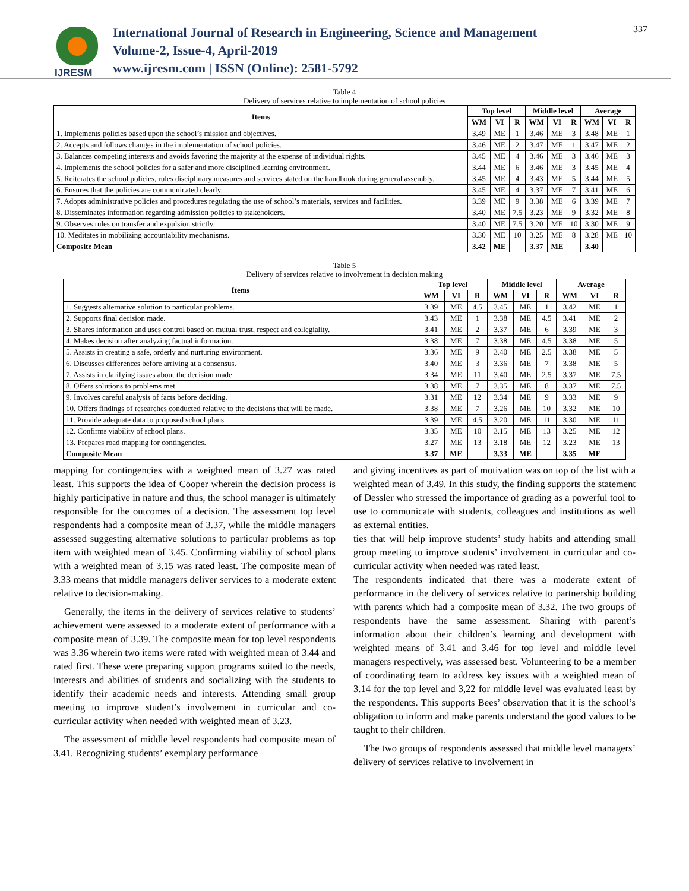IJRESM
International Journal of Research in Engineering, Science and Management
Volume-2, Issue-4, April-2019
www.ijresm.com | ISSN (Online): 2581-5792
337
Table 4
Delivery of services relative to implementation of school policies
| Items | Top level | | | Middle level | | | Average | | |
| --- | --- | --- | --- | --- | --- | --- | --- | --- | --- |
| | WM | VI | R | WM | VI | R | WM | VI | R |
| 1. Implements policies based upon the school’s mission and objectives. | 3.49 | ME | 1 | 3.46 | ME | 3 | 3.48 | ME | 1 |
| 2. Accepts and follows changes in the implementation of school policies. | 3.46 | ME | 2 | 3.47 | ME | 1 | 3.47 | ME | 2 |
| 3. Balances competing interests and avoids favoring the majority at the expense of individual rights. | 3.45 | ME | 4 | 3.46 | ME | 3 | 3.46 | ME | 3 |
| 4. Implements the school policies for a safer and more disciplined learning environment. | 3.44 | ME | 6 | 3.46 | ME | 3 | 3.45 | ME | 4 |
| 5. Reiterates the school policies, rules disciplinary measures and services stated on the handbook during general assembly. | 3.45 | ME | 4 | 3.43 | ME | 5 | 3.44 | ME | 5 |
| 6. Ensures that the policies are communicated clearly. | 3.45 | ME | 4 | 3.37 | ME | 7 | 3.41 | ME | 6 |
| 7. Adopts administrative policies and procedures regulating the use of school’s materials, services and facilities. | 3.39 | ME | 9 | 3.38 | ME | 6 | 3.39 | ME | 7 |
| 8. Disseminates information regarding admission policies to stakeholders. | 3.40 | ME | 7.5 | 3.23 | ME | 9 | 3.32 | ME | 8 |
| 9. Observes rules on transfer and expulsion strictly. | 3.40 | ME | 7.5 | 3.20 | ME | 10 | 3.30 | ME | 9 |
| 10. Meditates in mobilizing accountability mechanisms. | 3.30 | ME | 10 | 3.25 | ME | 8 | 3.28 | ME | 10 |
| Composite Mean | 3.42 | ME | | 3.37 | ME | | 3.40 | | |
Table 5
Delivery of services relative to involvement in decision making
| Items | Top level | | | Middle level | | | Average | | |
| --- | --- | --- | --- | --- | --- | --- | --- | --- | --- |
| | WM | VI | R | WM | VI | R | WM | VI | R |
| 1. Suggests alternative solution to particular problems. | 3.39 | ME | 4.5 | 3.45 | ME | 1 | 3.42 | ME | 1 |
| 2. Supports final decision made. | 3.43 | ME | 1 | 3.38 | ME | 4.5 | 3.41 | ME | 2 |
| 3. Shares information and uses control based on mutual trust, respect and collegiality. | 3.41 | ME | 2 | 3.37 | ME | 6 | 3.39 | ME | 3 |
| 4. Makes decision after analyzing factual information. | 3.38 | ME | 7 | 3.38 | ME | 4.5 | 3.38 | ME | 5 |
| 5. Assists in creating a safe, orderly and nurturing environment. | 3.36 | ME | 9 | 3.40 | ME | 2.5 | 3.38 | ME | 5 |
| 6. Discusses differences before arriving at a consensus. | 3.40 | ME | 3 | 3.36 | ME | 7 | 3.38 | ME | 5 |
| 7. Assists in clarifying issues about the decision made | 3.34 | ME | 11 | 3.40 | ME | 2.5 | 3.37 | ME | 7.5 |
| 8. Offers solutions to problems met. | 3.38 | ME | 7 | 3.35 | ME | 8 | 3.37 | ME | 7.5 |
| 9. Involves careful analysis of facts before deciding. | 3.31 | ME | 12 | 3.34 | ME | 9 | 3.33 | ME | 9 |
| 10. Offers findings of researches conducted relative to the decisions that will be made. | 3.38 | ME | 7 | 3.26 | ME | 10 | 3.32 | ME | 10 |
| 11. Provide adequate data to proposed school plans. | 3.39 | ME | 4.5 | 3.20 | ME | 11 | 3.30 | ME | 11 |
| 12. Confirms viability of school plans. | 3.35 | ME | 10 | 3.15 | ME | 13 | 3.25 | ME | 12 |
| 13. Prepares road mapping for contingencies. | 3.27 | ME | 13 | 3.18 | ME | 12 | 3.23 | ME | 13 |
| Composite Mean | 3.37 | ME | | 3.33 | ME | | 3.35 | ME | |
mapping for contingencies with a weighted mean of 3.27 was rated least. This supports the idea of Cooper wherein the decision process is highly participative in nature and thus, the school manager is ultimately responsible for the outcomes of a decision. The assessment top level respondents had a composite mean of 3.37, while the middle managers assessed suggesting alternative solutions to particular problems as top item with weighted mean of 3.45. Confirming viability of school plans with a weighted mean of 3.15 was rated least. The composite mean of 3.33 means that middle managers deliver services to a moderate extent relative to decision-making.
Generally, the items in the delivery of services relative to students’ achievement were assessed to a moderate extent of performance with a composite mean of 3.39. The composite mean for top level respondents was 3.36 wherein two items were rated with weighted mean of 3.44 and rated first. These were preparing support programs suited to the needs, interests and abilities of students and socializing with the students to identify their academic needs and interests. Attending small group meeting to improve student’s involvement in curricular and co-curricular activity when needed with weighted mean of 3.23.
The assessment of middle level respondents had composite mean of 3.41. Recognizing students’ exemplary performance
and giving incentives as part of motivation was on top of the list with a weighted mean of 3.49. In this study, the finding supports the statement of Dessler who stressed the importance of grading as a powerful tool to use to communicate with students, colleagues and institutions as well as external entities.
ties that will help improve students’ study habits and attending small group meeting to improve students’ involvement in curricular and co-curricular activity when needed was rated least.
The respondents indicated that there was a moderate extent of performance in the delivery of services relative to partnership building with parents which had a composite mean of 3.32. The two groups of respondents have the same assessment. Sharing with parent’s information about their children’s learning and development with weighted means of 3.41 and 3.46 for top level and middle level managers respectively, was assessed best. Volunteering to be a member of coordinating team to address key issues with a weighted mean of 3.14 for the top level and 3,22 for middle level was evaluated least by the respondents. This supports Bees’ observation that it is the school’s obligation to inform and make parents understand the good values to be taught to their children.
The two groups of respondents assessed that middle level managers’ delivery of services relative to involvement in